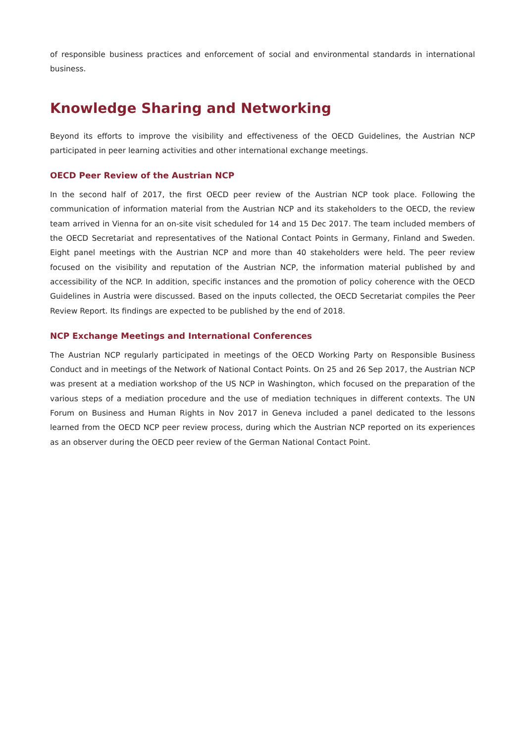of responsible business practices and enforcement of social and environmental standards in international business.
Knowledge Sharing and Networking
Beyond its efforts to improve the visibility and effectiveness of the OECD Guidelines, the Austrian NCP participated in peer learning activities and other international exchange meetings.
OECD Peer Review of the Austrian NCP
In the second half of 2017, the first OECD peer review of the Austrian NCP took place. Following the communication of information material from the Austrian NCP and its stakeholders to the OECD, the review team arrived in Vienna for an on-site visit scheduled for 14 and 15 Dec 2017. The team included members of the OECD Secretariat and representatives of the National Contact Points in Germany, Finland and Sweden. Eight panel meetings with the Austrian NCP and more than 40 stakeholders were held. The peer review focused on the visibility and reputation of the Austrian NCP, the information material published by and accessibility of the NCP. In addition, specific instances and the promotion of policy coherence with the OECD Guidelines in Austria were discussed. Based on the inputs collected, the OECD Secretariat compiles the Peer Review Report. Its findings are expected to be published by the end of 2018.
NCP Exchange Meetings and International Conferences
The Austrian NCP regularly participated in meetings of the OECD Working Party on Responsible Business Conduct and in meetings of the Network of National Contact Points. On 25 and 26 Sep 2017, the Austrian NCP was present at a mediation workshop of the US NCP in Washington, which focused on the preparation of the various steps of a mediation procedure and the use of mediation techniques in different contexts. The UN Forum on Business and Human Rights in Nov 2017 in Geneva included a panel dedicated to the lessons learned from the OECD NCP peer review process, during which the Austrian NCP reported on its experiences as an observer during the OECD peer review of the German National Contact Point.